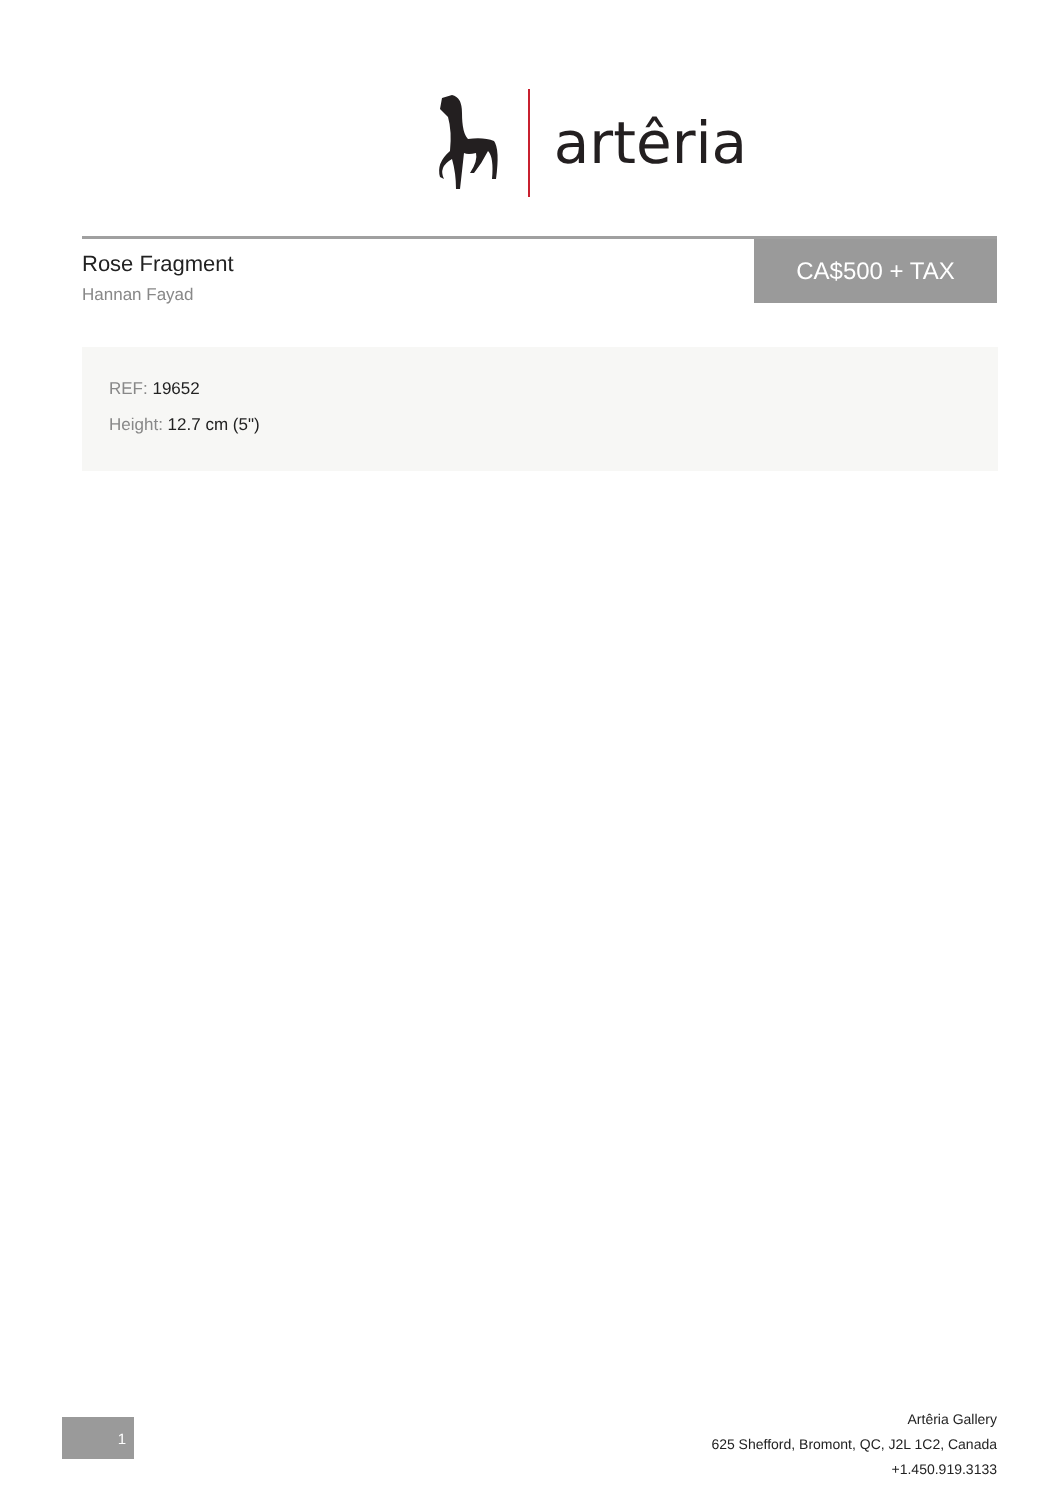artêria
Rose Fragment
Hannan Fayad
CA$500 + TAX
REF: 19652
Height: 12.7 cm (5")
1
Artêria Gallery
625 Shefford, Bromont, QC, J2L 1C2, Canada
+1.450.919.3133